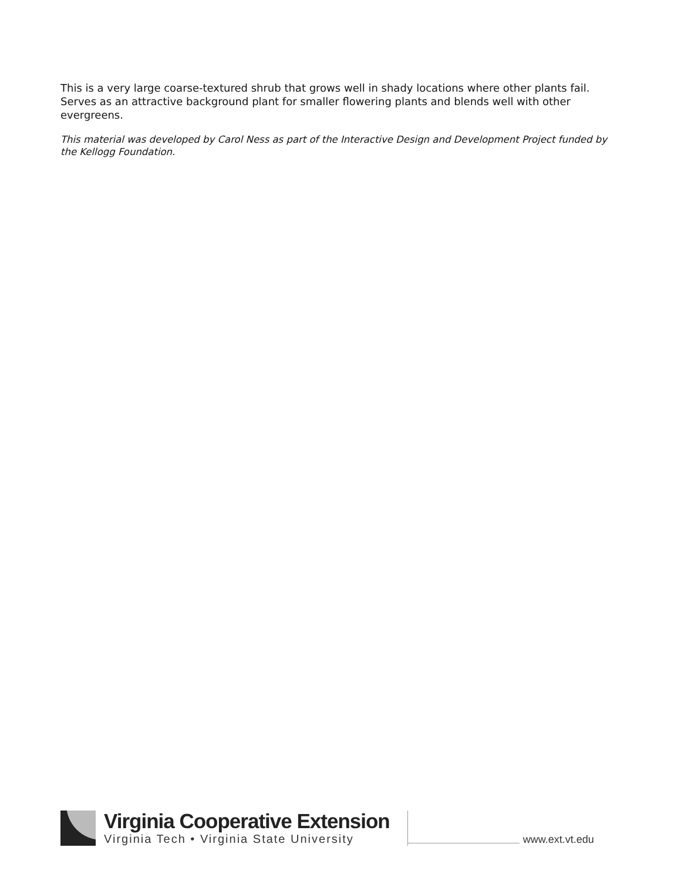This is a very large coarse-textured shrub that grows well in shady locations where other plants fail.
Serves as an attractive background plant for smaller flowering plants and blends well with other evergreens.
This material was developed by Carol Ness as part of the Interactive Design and Development Project funded by the Kellogg Foundation.
Virginia Cooperative Extension
Virginia Tech • Virginia State University
www.ext.vt.edu